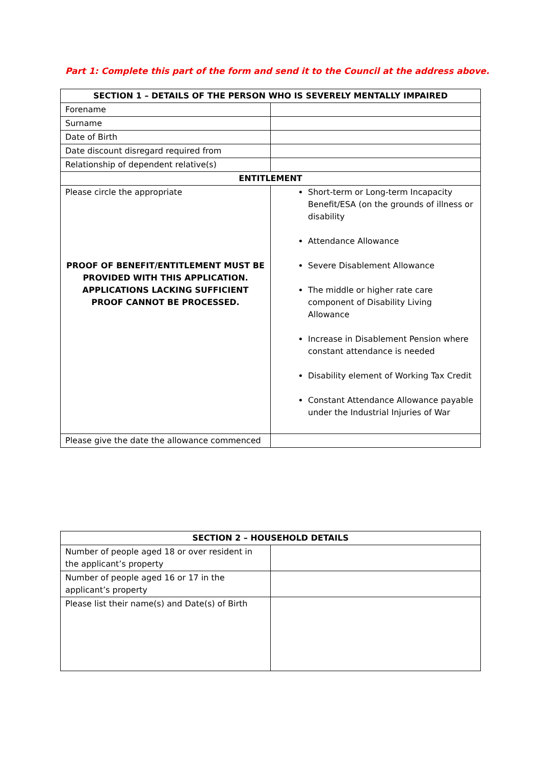Part 1: Complete this part of the form and send it to the Council at the address above.
| SECTION 1 – DETAILS OF THE PERSON WHO IS SEVERELY MENTALLY IMPAIRED | |
| --- | --- |
| Forename | |
| Surname | |
| Date of Birth | |
| Date discount disregard required from | |
| Relationship of dependent relative(s) | |
| ENTITLEMENT | |
| Please circle the appropriate PROOF OF BENEFIT/ENTITLEMENT MUST BE PROVIDED WITH THIS APPLICATION. APPLICATIONS LACKING SUFFICIENT PROOF CANNOT BE PROCESSED. | Short-term or Long-term Incapacity Benefit/ESA (on the grounds of illness or disability Attendance Allowance Severe Disablement Allowance The middle or higher rate care component of Disability Living Allowance Increase in Disablement Pension where constant attendance is needed Disability element of Working Tax Credit Constant Attendance Allowance payable under the Industrial Injuries of War |
| Please give the date the allowance commenced | |
| SECTION 2 – HOUSEHOLD DETAILS | |
| --- | --- |
| Number of people aged 18 or over resident in the applicant’s property | |
| Number of people aged 16 or 17 in the applicant’s property | |
| Please list their name(s) and Date(s) of Birth | |